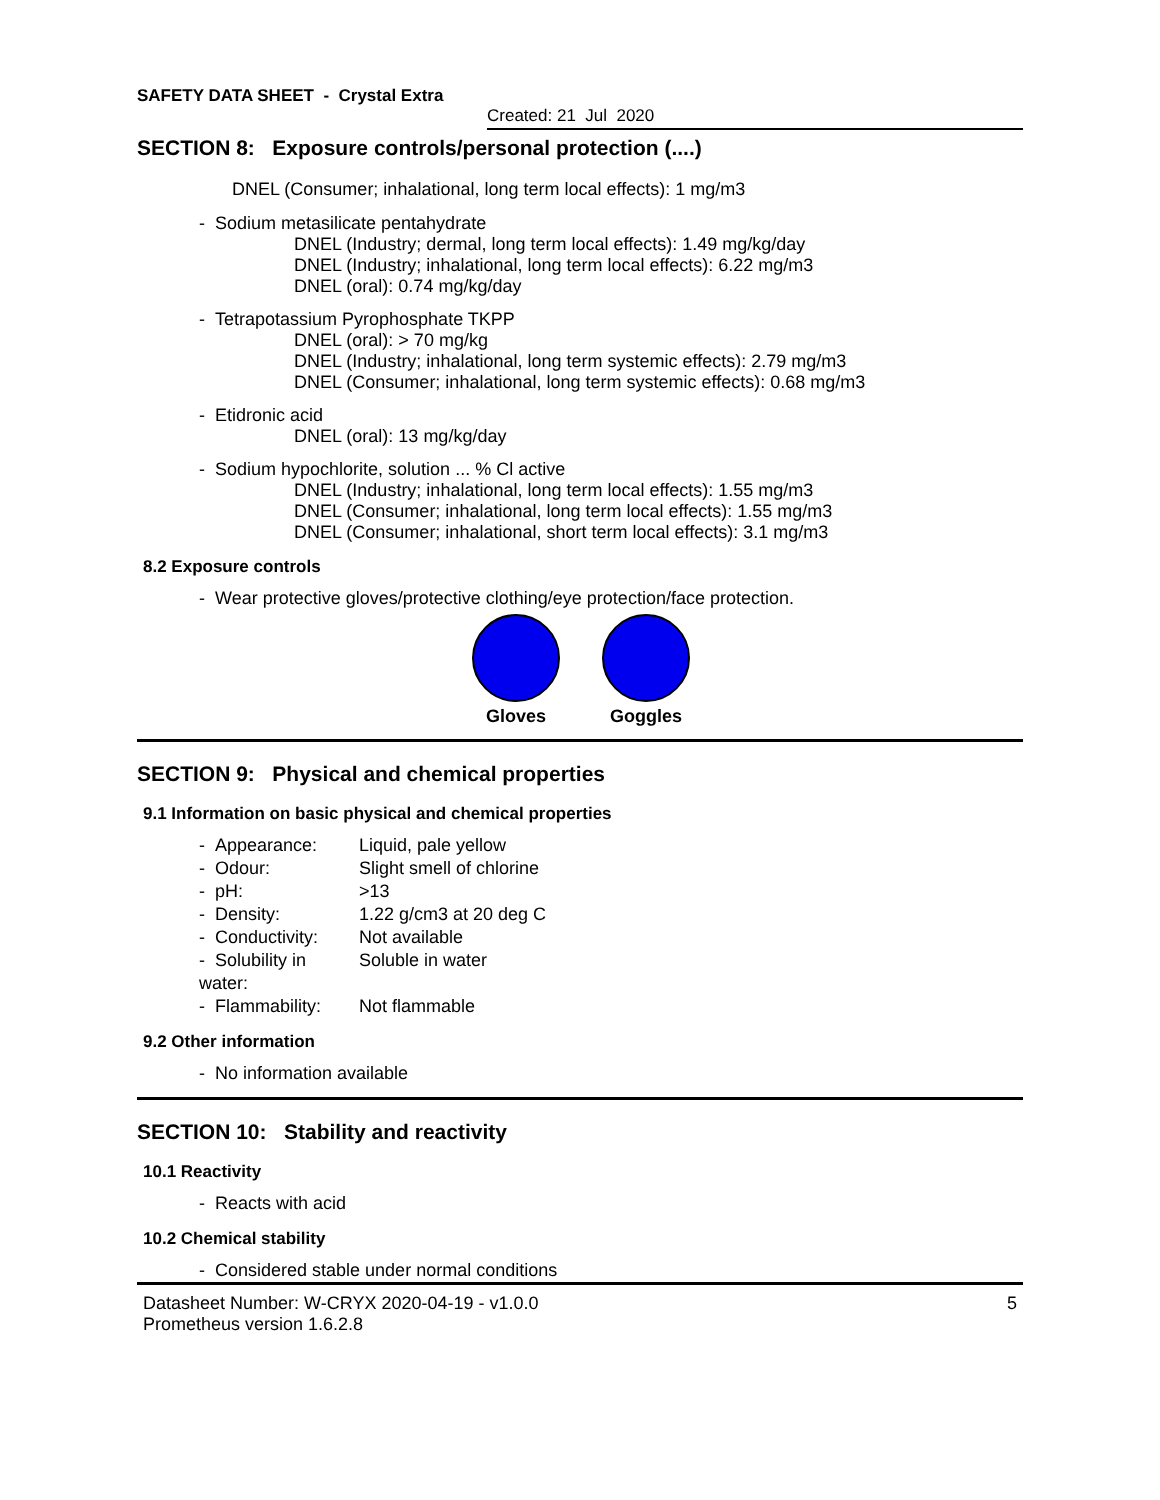SAFETY DATA SHEET - Crystal Extra
Created: 21 Jul 2020
SECTION 8: Exposure controls/personal protection (....)
DNEL (Consumer; inhalational, long term local effects): 1 mg/m3
- Sodium metasilicate pentahydrate
DNEL (Industry; dermal, long term local effects): 1.49 mg/kg/day
DNEL (Industry; inhalational, long term local effects): 6.22 mg/m3
DNEL (oral): 0.74 mg/kg/day
- Tetrapotassium Pyrophosphate TKPP
DNEL (oral): > 70 mg/kg
DNEL (Industry; inhalational, long term systemic effects): 2.79 mg/m3
DNEL (Consumer; inhalational, long term systemic effects): 0.68 mg/m3
- Etidronic acid
DNEL (oral): 13 mg/kg/day
- Sodium hypochlorite, solution ... % Cl active
DNEL (Industry; inhalational, long term local effects): 1.55 mg/m3
DNEL (Consumer; inhalational, long term local effects): 1.55 mg/m3
DNEL (Consumer; inhalational, short term local effects): 3.1 mg/m3
8.2 Exposure controls
- Wear protective gloves/protective clothing/eye protection/face protection.
Gloves Goggles
SECTION 9: Physical and chemical properties
9.1 Information on basic physical and chemical properties
- Appearance: Liquid, pale yellow
- Odour: Slight smell of chlorine
- pH: >13
- Density: 1.22 g/cm3 at 20 deg C
- Conductivity: Not available
- Solubility in water: Soluble in water
- Flammability: Not flammable
9.2 Other information
- No information available
SECTION 10: Stability and reactivity
10.1 Reactivity
- Reacts with acid
10.2 Chemical stability
- Considered stable under normal conditions
Datasheet Number: W-CRYX 2020-04-19 - v1.0.0
Prometheus version 1.6.2.8
5